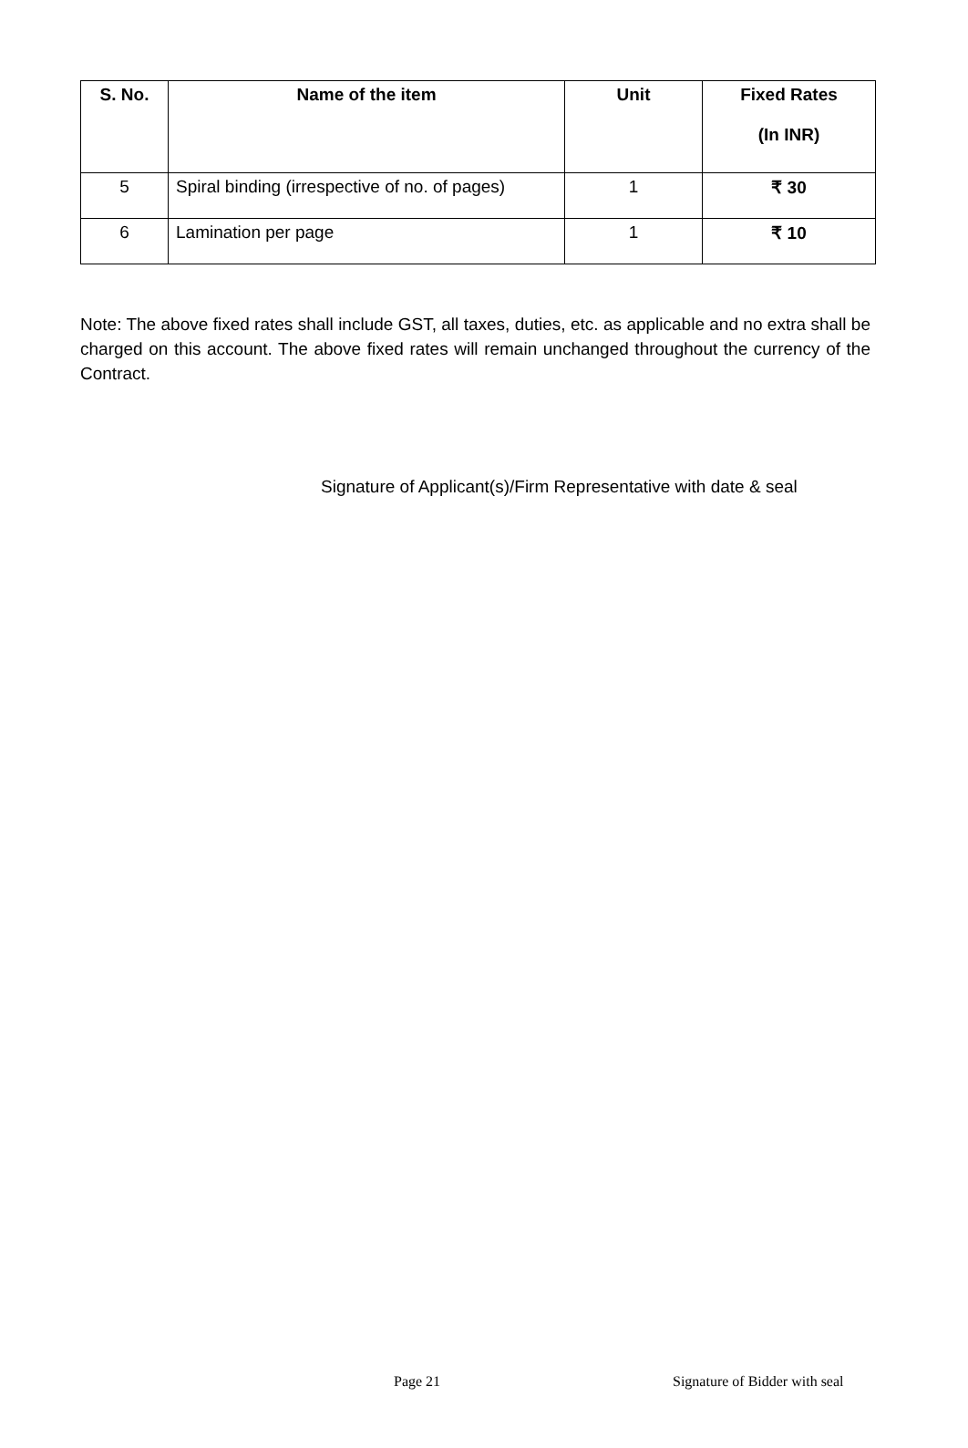| S. No. | Name of the item | Unit | Fixed Rates (In INR) |
| --- | --- | --- | --- |
| 5 | Spiral binding (irrespective of no. of pages) | 1 | ₹ 30 |
| 6 | Lamination per page | 1 | ₹ 10 |
Note: The above fixed rates shall include GST, all taxes, duties, etc. as applicable and no extra shall be charged on this account. The above fixed rates will remain unchanged throughout the currency of the Contract.
Signature of Applicant(s)/Firm Representative with date & seal
Page 21 Signature of Bidder with seal